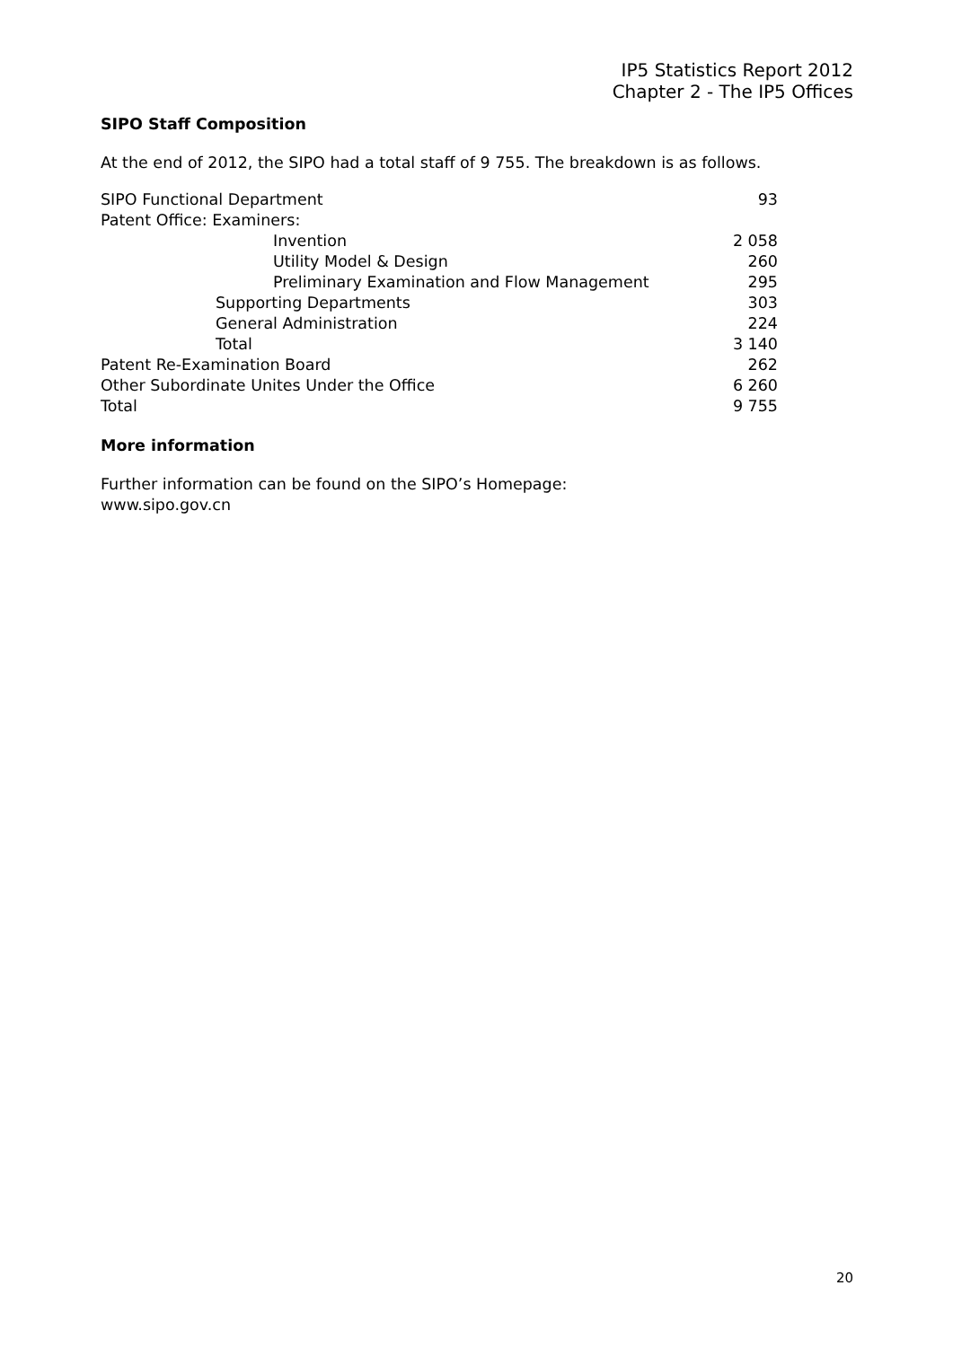IP5 Statistics Report 2012
Chapter 2 - The IP5 Offices
SIPO Staff Composition
At the end of 2012, the SIPO had a total staff of 9 755. The breakdown is as follows.
| SIPO Functional Department | 93 |
| Patent Office: Examiners: | |
| Invention | 2 058 |
| Utility Model & Design | 260 |
| Preliminary Examination and Flow Management | 295 |
| Supporting Departments | 303 |
| General Administration | 224 |
| Total | 3 140 |
| Patent Re-Examination Board | 262 |
| Other Subordinate Unites Under the Office | 6 260 |
| Total | 9 755 |
More information
Further information can be found on the SIPO’s Homepage:
www.sipo.gov.cn
20